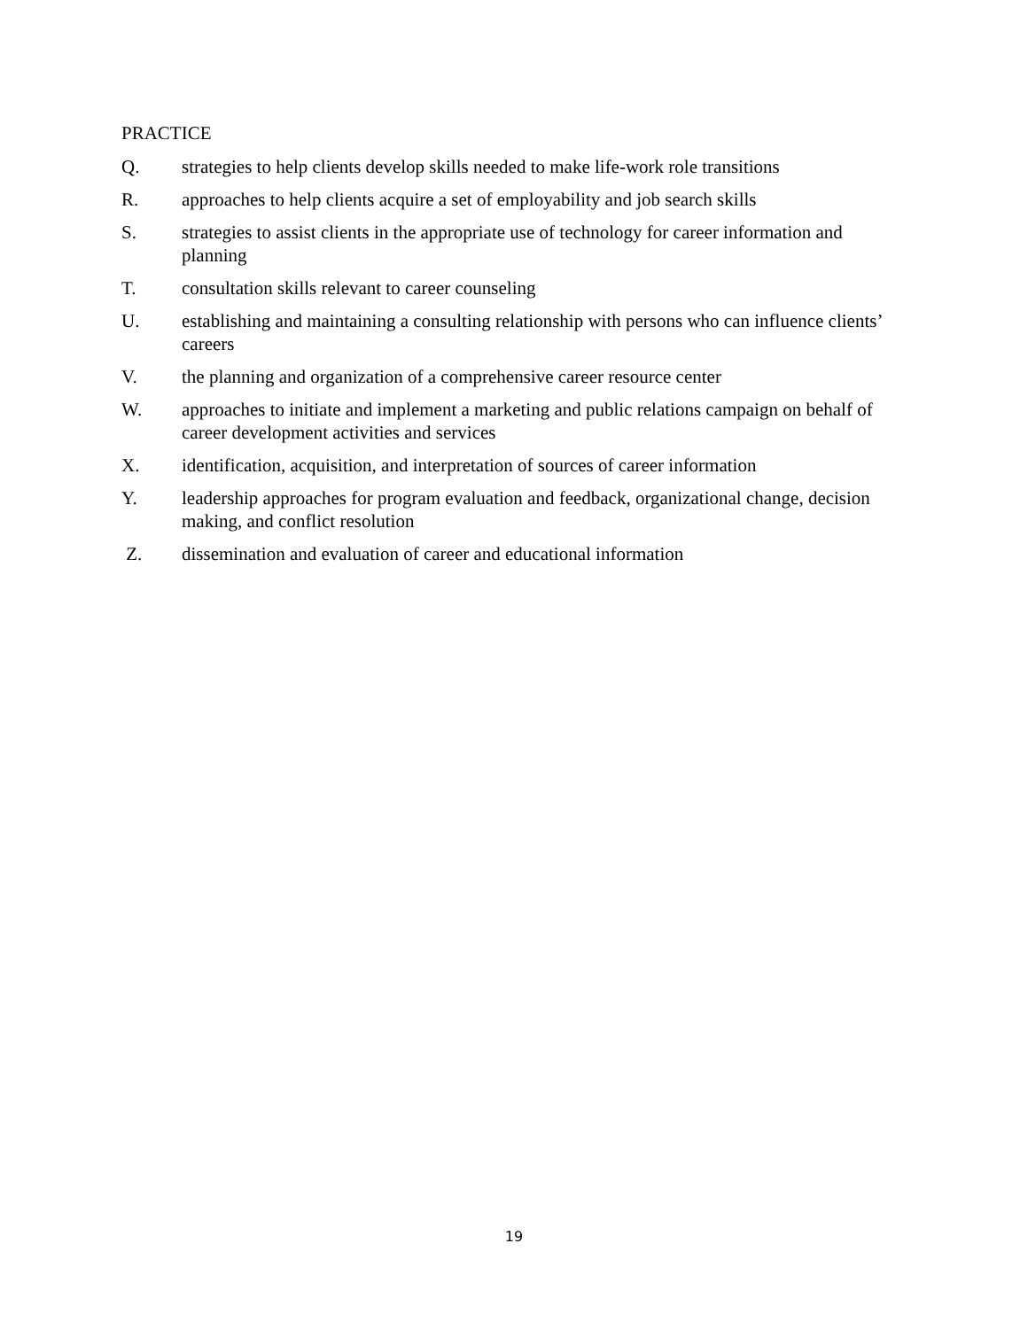PRACTICE
Q. strategies to help clients develop skills needed to make life-work role transitions
R. approaches to help clients acquire a set of employability and job search skills
S. strategies to assist clients in the appropriate use of technology for career information and planning
T. consultation skills relevant to career counseling
U. establishing and maintaining a consulting relationship with persons who can influence clients’ careers
V. the planning and organization of a comprehensive career resource center
W. approaches to initiate and implement a marketing and public relations campaign on behalf of career development activities and services
X. identification, acquisition, and interpretation of sources of career information
Y. leadership approaches for program evaluation and feedback, organizational change, decision making, and conflict resolution
Z. dissemination and evaluation of career and educational information
19